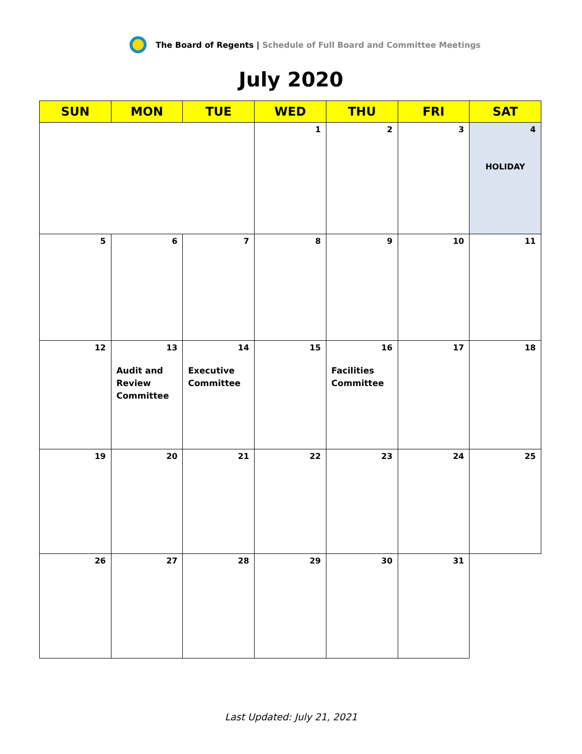The Board of Regents | Schedule of Full Board and Committee Meetings
July 2020
| SUN | MON | TUE | WED | THU | FRI | SAT |
| --- | --- | --- | --- | --- | --- | --- |
| | | | 1 | 2 | 3 | 4 HOLIDAY |
| 5 | 6 | 7 | 8 | 9 | 10 | 11 |
| 12 | 13 Audit and Review Committee | 14 Executive Committee | 15 | 16 Facilities Committee | 17 | 18 |
| 19 | 20 | 21 | 22 | 23 | 24 | 25 |
| 26 | 27 | 28 | 29 | 30 | 31 | |
Last Updated: July 21, 2021